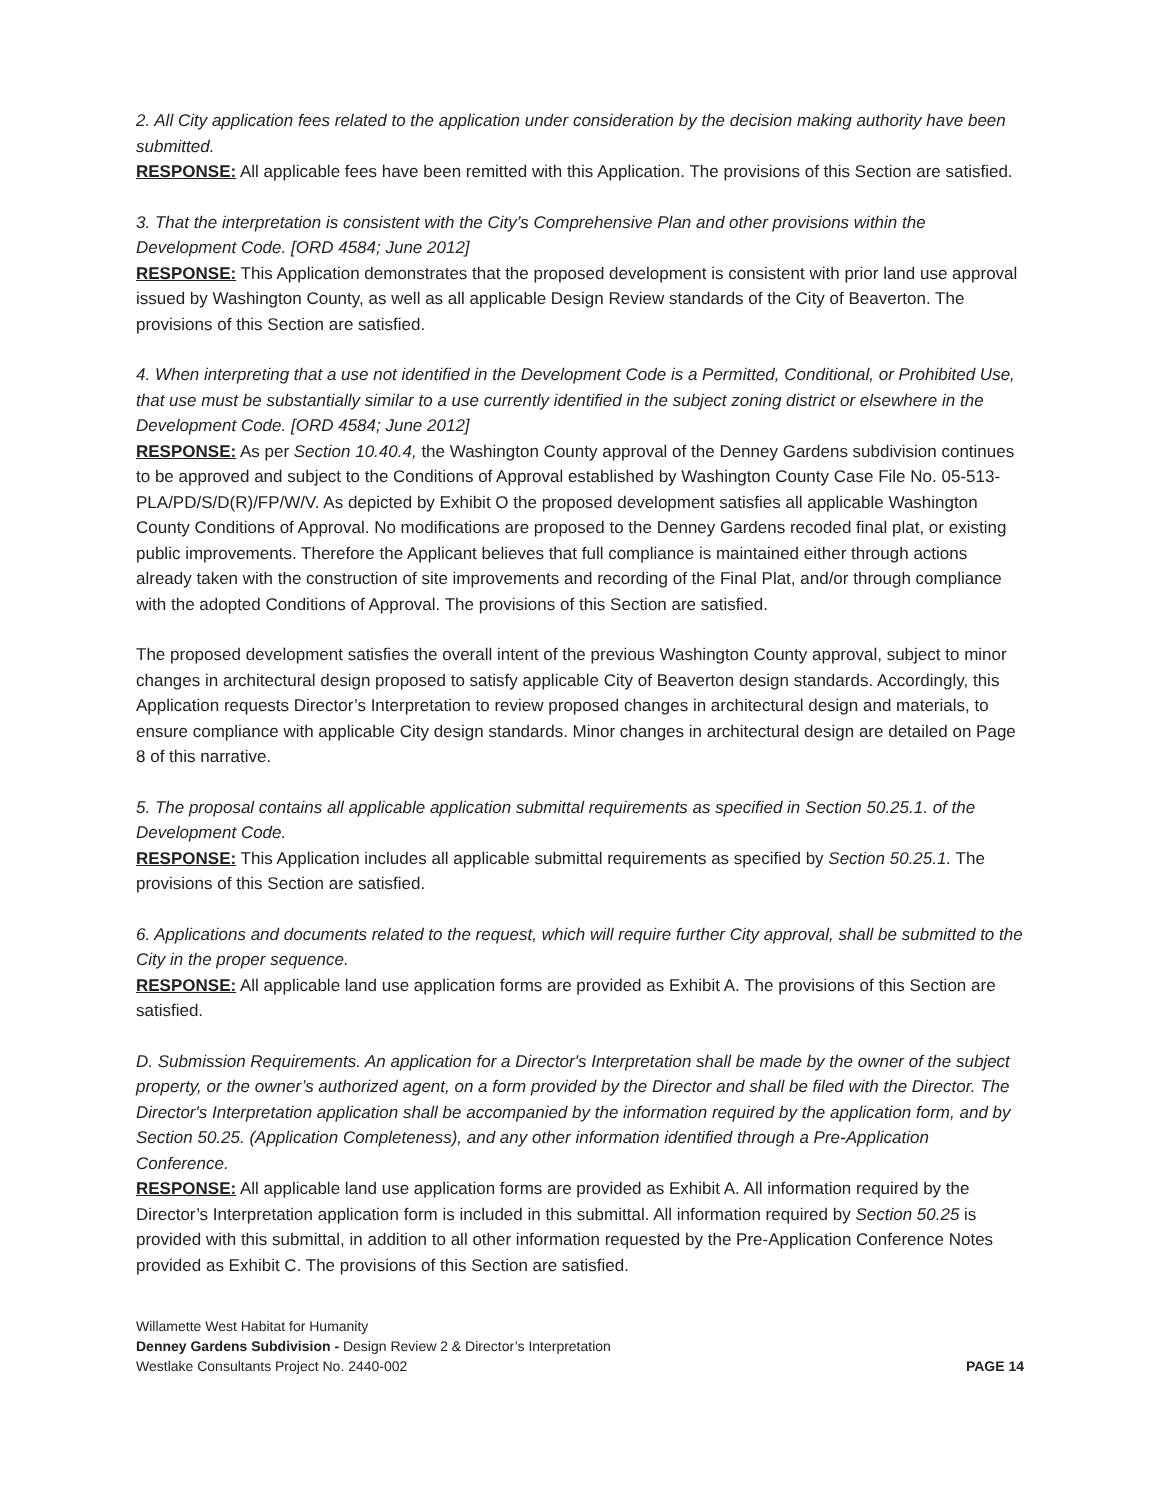2. All City application fees related to the application under consideration by the decision making authority have been submitted.
RESPONSE: All applicable fees have been remitted with this Application. The provisions of this Section are satisfied.
3. That the interpretation is consistent with the City’s Comprehensive Plan and other provisions within the Development Code. [ORD 4584; June 2012]
RESPONSE: This Application demonstrates that the proposed development is consistent with prior land use approval issued by Washington County, as well as all applicable Design Review standards of the City of Beaverton. The provisions of this Section are satisfied.
4. When interpreting that a use not identified in the Development Code is a Permitted, Conditional, or Prohibited Use, that use must be substantially similar to a use currently identified in the subject zoning district or elsewhere in the Development Code. [ORD 4584; June 2012]
RESPONSE: As per Section 10.40.4, the Washington County approval of the Denney Gardens subdivision continues to be approved and subject to the Conditions of Approval established by Washington County Case File No. 05-513-PLA/PD/S/D(R)/FP/W/V. As depicted by Exhibit O the proposed development satisfies all applicable Washington County Conditions of Approval. No modifications are proposed to the Denney Gardens recoded final plat, or existing public improvements. Therefore the Applicant believes that full compliance is maintained either through actions already taken with the construction of site improvements and recording of the Final Plat, and/or through compliance with the adopted Conditions of Approval. The provisions of this Section are satisfied.
The proposed development satisfies the overall intent of the previous Washington County approval, subject to minor changes in architectural design proposed to satisfy applicable City of Beaverton design standards. Accordingly, this Application requests Director’s Interpretation to review proposed changes in architectural design and materials, to ensure compliance with applicable City design standards. Minor changes in architectural design are detailed on Page 8 of this narrative.
5. The proposal contains all applicable application submittal requirements as specified in Section 50.25.1. of the Development Code.
RESPONSE: This Application includes all applicable submittal requirements as specified by Section 50.25.1. The provisions of this Section are satisfied.
6. Applications and documents related to the request, which will require further City approval, shall be submitted to the City in the proper sequence.
RESPONSE: All applicable land use application forms are provided as Exhibit A. The provisions of this Section are satisfied.
D. Submission Requirements. An application for a Director's Interpretation shall be made by the owner of the subject property, or the owner’s authorized agent, on a form provided by the Director and shall be filed with the Director. The Director's Interpretation application shall be accompanied by the information required by the application form, and by Section 50.25. (Application Completeness), and any other information identified through a Pre-Application Conference.
RESPONSE: All applicable land use application forms are provided as Exhibit A. All information required by the Director’s Interpretation application form is included in this submittal. All information required by Section 50.25 is provided with this submittal, in addition to all other information requested by the Pre-Application Conference Notes provided as Exhibit C. The provisions of this Section are satisfied.
Willamette West Habitat for Humanity
Denney Gardens Subdivision - Design Review 2 & Director’s Interpretation
Westlake Consultants Project No. 2440-002 PAGE 14